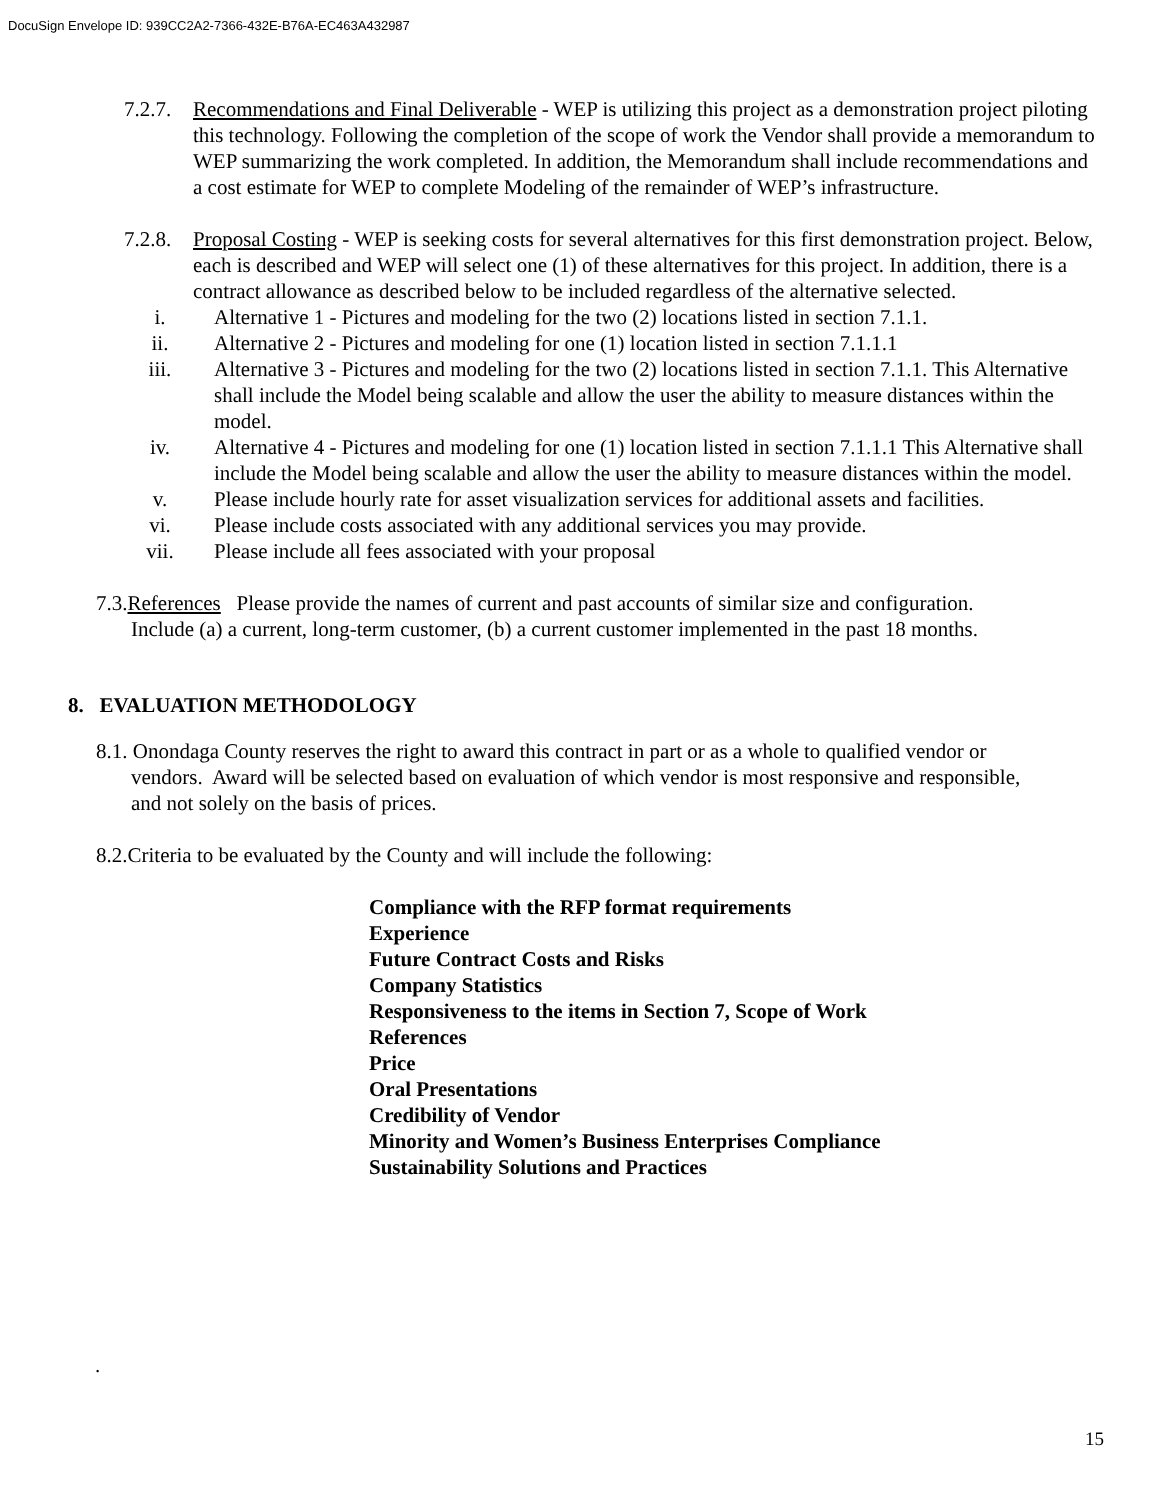DocuSign Envelope ID: 939CC2A2-7366-432E-B76A-EC463A432987
7.2.7.
Recommendations and Final Deliverable - WEP is utilizing this project as a demonstration project piloting this technology. Following the completion of the scope of work the Vendor shall provide a memorandum to WEP summarizing the work completed. In addition, the Memorandum shall include recommendations and a cost estimate for WEP to complete Modeling of the remainder of WEP’s infrastructure.
7.2.8.
Proposal Costing - WEP is seeking costs for several alternatives for this first demonstration project. Below, each is described and WEP will select one (1) of these alternatives for this project. In addition, there is a contract allowance as described below to be included regardless of the alternative selected.
i. Alternative 1 - Pictures and modeling for the two (2) locations listed in section 7.1.1.
ii. Alternative 2 - Pictures and modeling for one (1) location listed in section 7.1.1.1
iii. Alternative 3 - Pictures and modeling for the two (2) locations listed in section 7.1.1. This Alternative shall include the Model being scalable and allow the user the ability to measure distances within the model.
iv. Alternative 4 - Pictures and modeling for one (1) location listed in section 7.1.1.1 This Alternative shall include the Model being scalable and allow the user the ability to measure distances within the model.
v. Please include hourly rate for asset visualization services for additional assets and facilities.
vi. Please include costs associated with any additional services you may provide.
vii. Please include all fees associated with your proposal
7.3.References Please provide the names of current and past accounts of similar size and configuration.
Include (a) a current, long-term customer, (b) a current customer implemented in the past 18 months.
8. EVALUATION METHODOLOGY
8.1. Onondaga County reserves the right to award this contract in part or as a whole to qualified vendor or
vendors. Award will be selected based on evaluation of which vendor is most responsive and responsible,
and not solely on the basis of prices.
8.2.Criteria to be evaluated by the County and will include the following:
Compliance with the RFP format requirements
Experience
Future Contract Costs and Risks
Company Statistics
Responsiveness to the items in Section 7, Scope of Work
References
Price
Oral Presentations
Credibility of Vendor
Minority and Women’s Business Enterprises Compliance
Sustainability Solutions and Practices
.
15